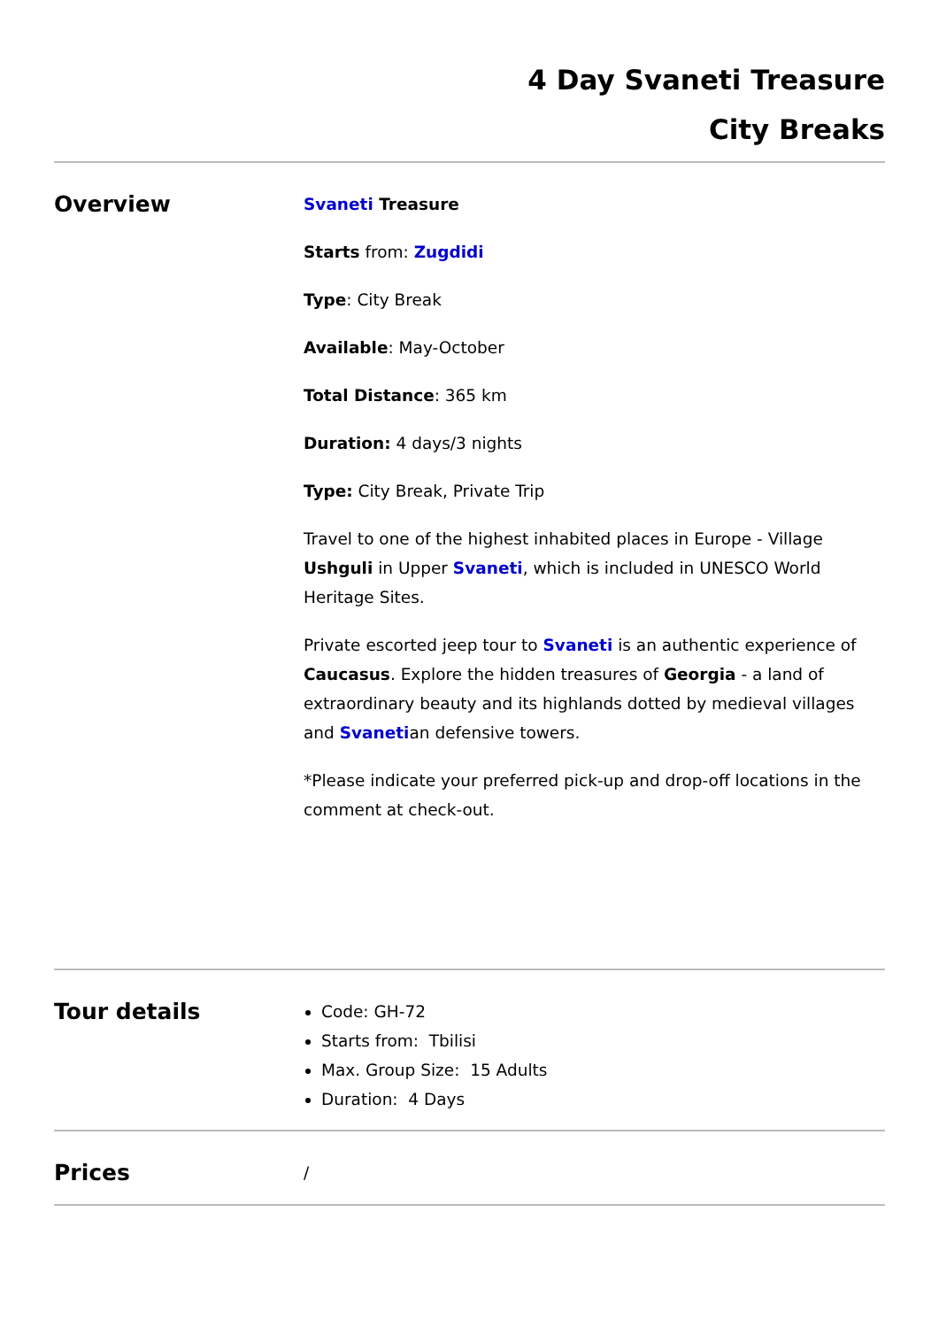4 Day Svaneti Treasure
City Breaks
Overview
Svaneti Treasure
Starts from: Zugdidi
Type: City Break
Available: May-October
Total Distance: 365 km
Duration: 4 days/3 nights
Type: City Break, Private Trip
Travel to one of the highest inhabited places in Europe - Village Ushguli in Upper Svaneti, which is included in UNESCO World Heritage Sites.
Private escorted jeep tour to Svaneti is an authentic experience of Caucasus. Explore the hidden treasures of Georgia - a land of extraordinary beauty and its highlands dotted by medieval villages and Svanetian defensive towers.
*Please indicate your preferred pick-up and drop-off locations in the comment at check-out.
Tour details
Code: GH-72
Starts from: Tbilisi
Max. Group Size: 15 Adults
Duration: 4 Days
Prices
/